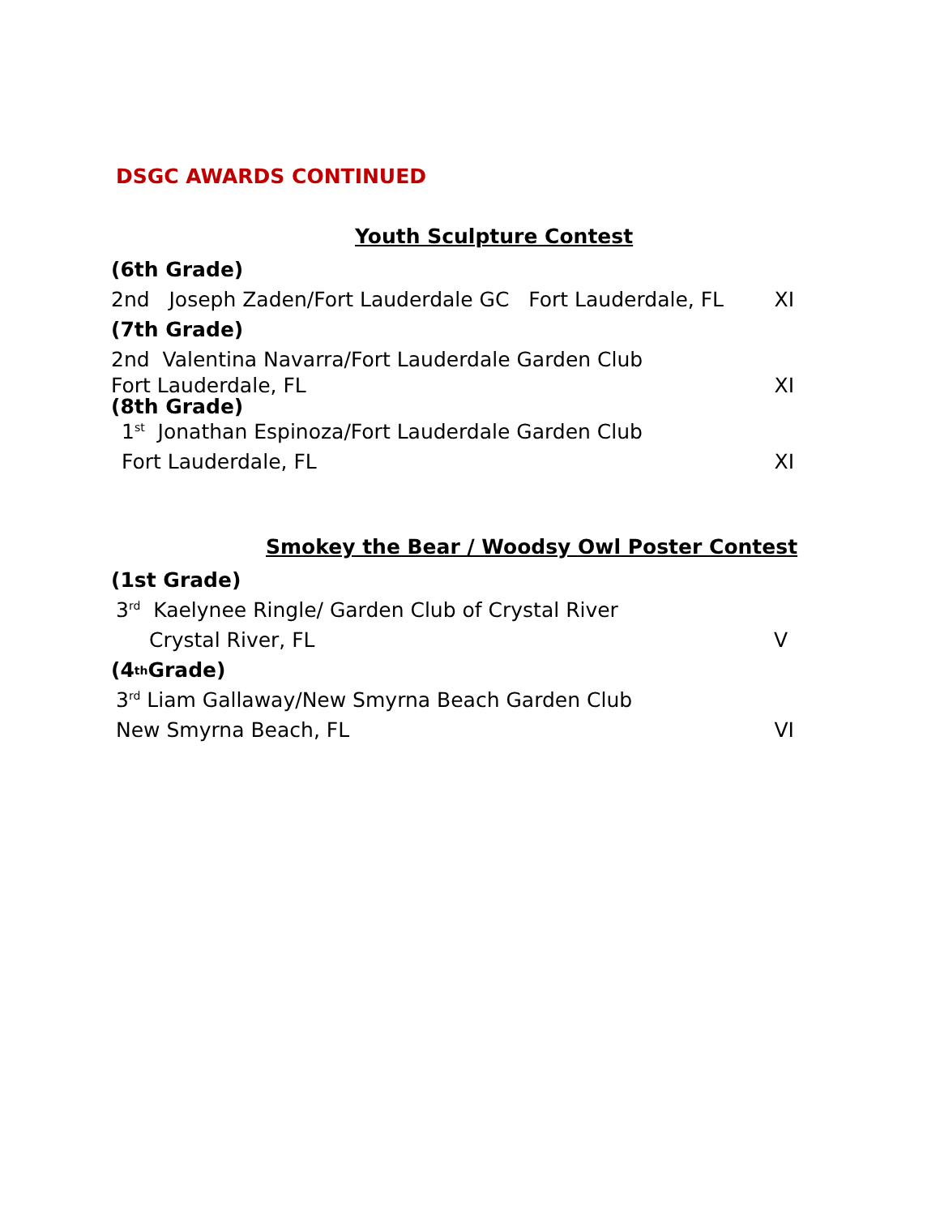DSGC AWARDS CONTINUED
Youth Sculpture Contest
(6th Grade)
2nd Joseph Zaden/Fort Lauderdale GC Fort Lauderdale, FL XI
(7th Grade)
2nd Valentina Navarra/Fort Lauderdale Garden Club
Fort Lauderdale, FL XI
(8th Grade)
1<sup>st</sup> Jonathan Espinoza/Fort Lauderdale Garden Club
Fort Lauderdale, FL XI
Smokey the Bear / Woodsy Owl Poster Contest
(1st Grade)
3<sup>rd</sup> Kaelynee Ringle/ Garden Club of Crystal River
Crystal River, FL V
(4<sup>th</sup> Grade)
3<sup>rd</sup> Liam Gallaway/New Smyrna Beach Garden Club
New Smyrna Beach, FL VI